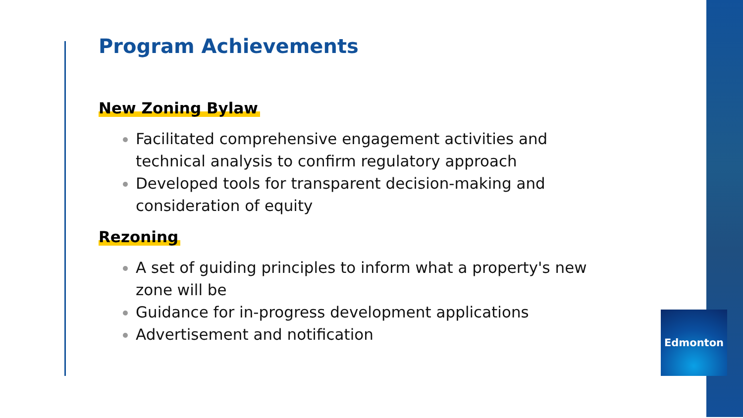Program Achievements
New Zoning Bylaw
Facilitated comprehensive engagement activities and technical analysis to confirm regulatory approach
Developed tools for transparent decision-making and consideration of equity
Rezoning
A set of guiding principles to inform what a property's new zone will be
Guidance for in-progress development applications
Advertisement and notification
Edmonton